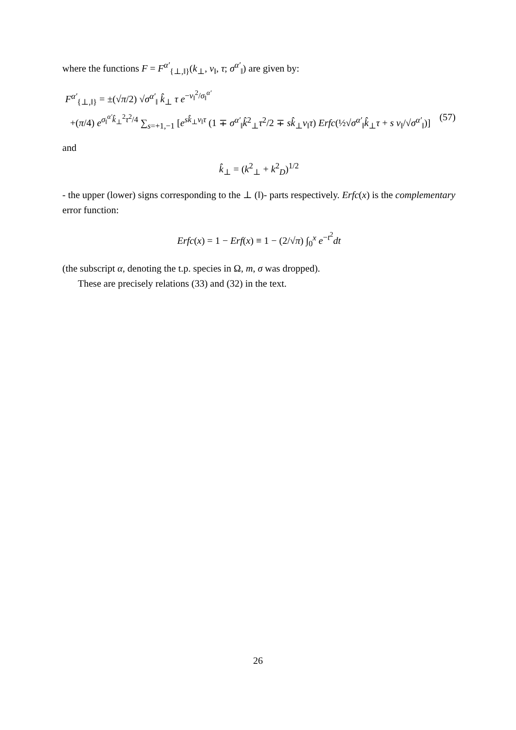where the functions F = F<sup>α′</sup><sub>{⊥,‖}</sub>(k<sub>⊥</sub>, v<sub>‖</sub>, τ; σ<sup>α′</sup><sub>‖</sub>) are given by:
F<sup>α′</sup><sub>{⊥,‖}</sub> = ±(√π/2) √σ<sup>α′</sup><sub>‖</sub> k̂<sub>⊥</sub> τ e<sup>−v<sub>‖</sub><sup>2</sup>/σ<sub>‖</sub><sup>α′</sup></sup>
+(π/4) e<sup>σ<sub>‖</sub><sup>α′</sup>k̂<sub>⊥</sub><sup>2</sup>τ<sup>2</sup>/4</sup> ∑<sub>s=+1,−1</sub> [e<sup>sk̂<sub>⊥</sub>v<sub>‖</sub>τ</sup> (1 ∓ σ<sup>α′</sup><sub>‖</sub>k̂<sup>2</sup><sub>⊥</sub>τ<sup>2</sup>/2 ∓ sk̂<sub>⊥</sub>v<sub>‖</sub>τ) Erfc(½√σ<sup>α′</sup><sub>‖</sub>k̂<sub>⊥</sub>τ + s v<sub>‖</sub>/√σ<sup>α′</sup><sub>‖</sub>)] (57)
and
k̂<sub>⊥</sub> = (k<sup>2</sup><sub>⊥</sub> + k<sup>2</sup><sub>D</sub>)<sup>1/2</sup>
- the upper (lower) signs corresponding to the ⊥ (‖)- parts respectively. Erfc(x) is the complementary error function:
Erfc(x) = 1 − Erf(x) ≡ 1 − (2/√π) ∫<sub>0</sub><sup>x</sup> e<sup>−t<sup>2</sup></sup>dt
(the subscript α, denoting the t.p. species in Ω, m, σ was dropped).
These are precisely relations (33) and (32) in the text.
26